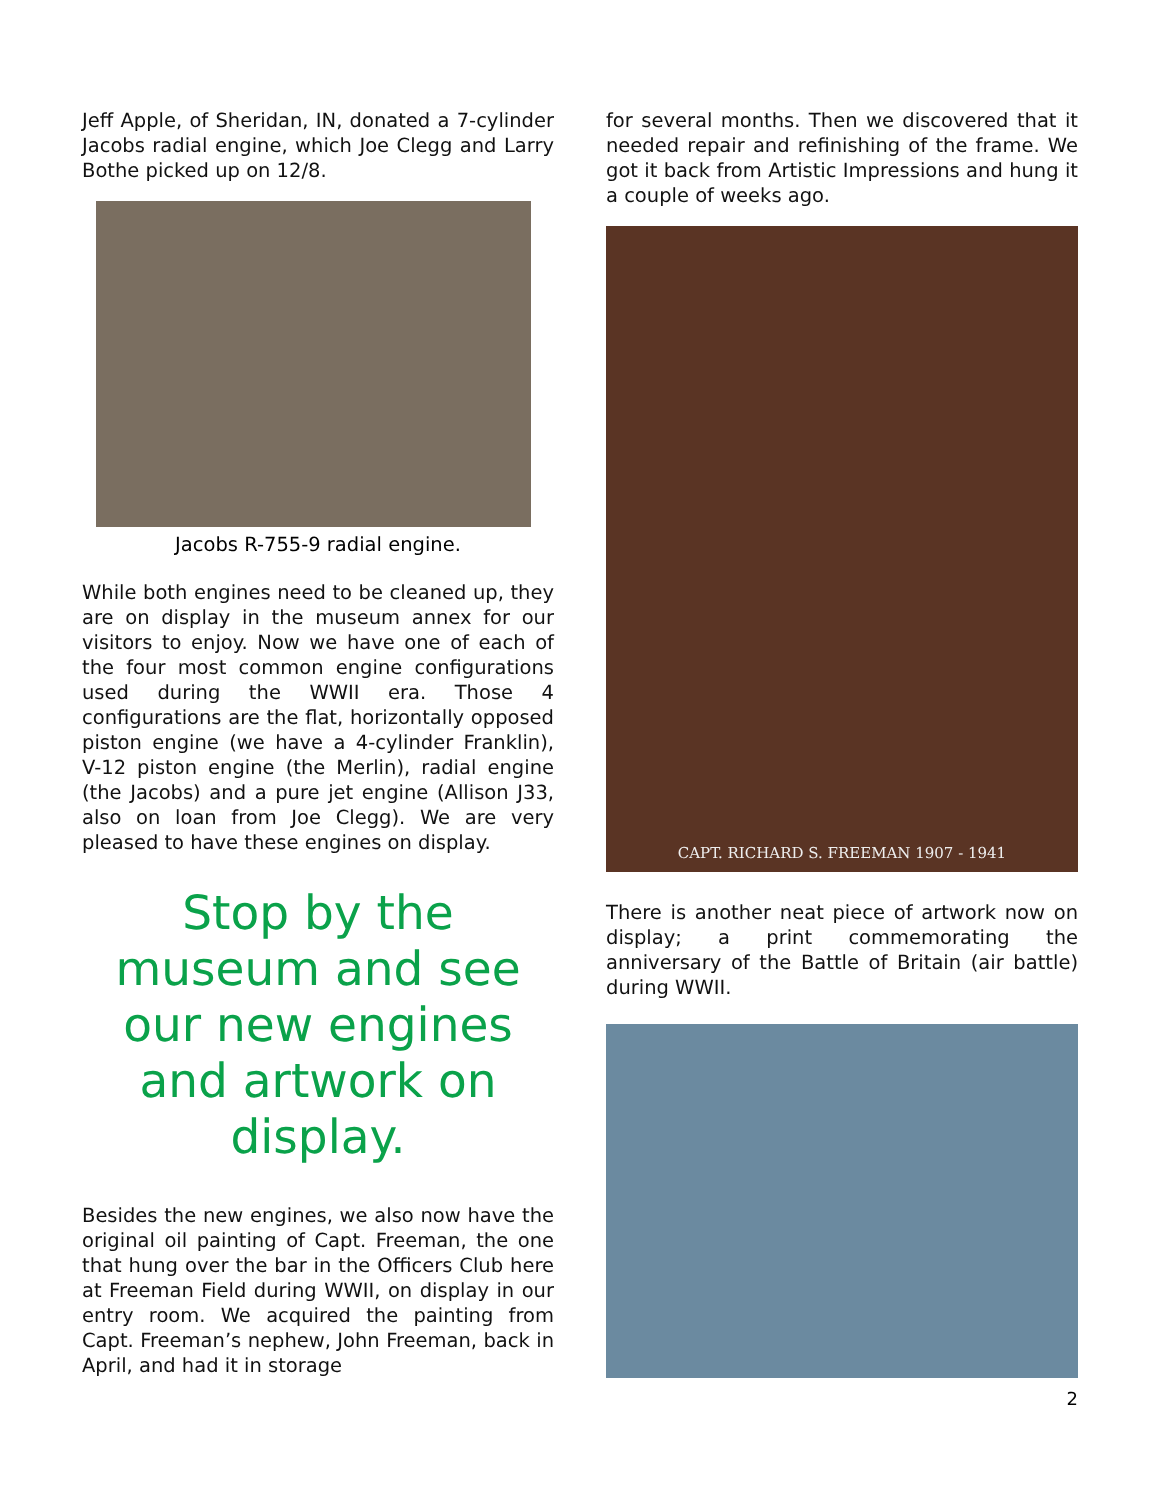Jeff Apple, of Sheridan, IN, donated a 7-cylinder Jacobs radial engine, which Joe Clegg and Larry Bothe picked up on 12/8.
Jacobs R-755-9 radial engine.
While both engines need to be cleaned up, they are on display in the museum annex for our visitors to enjoy. Now we have one of each of the four most common engine configurations used during the WWII era. Those 4 configurations are the flat, horizontally opposed piston engine (we have a 4-cylinder Franklin), V-12 piston engine (the Merlin), radial engine (the Jacobs) and a pure jet engine (Allison J33, also on loan from Joe Clegg). We are very pleased to have these engines on display.
Stop by the museum and see our new engines and artwork on display.
Besides the new engines, we also now have the original oil painting of Capt. Freeman, the one that hung over the bar in the Officers Club here at Freeman Field during WWII, on display in our entry room. We acquired the painting from Capt. Freeman’s nephew, John Freeman, back in April, and had it in storage
for several months. Then we discovered that it needed repair and refinishing of the frame. We got it back from Artistic Impressions and hung it a couple of weeks ago.
CAPT. RICHARD S. FREEMAN 1907 - 1941
There is another neat piece of artwork now on display; a print commemorating the anniversary of the Battle of Britain (air battle) during WWII.
2